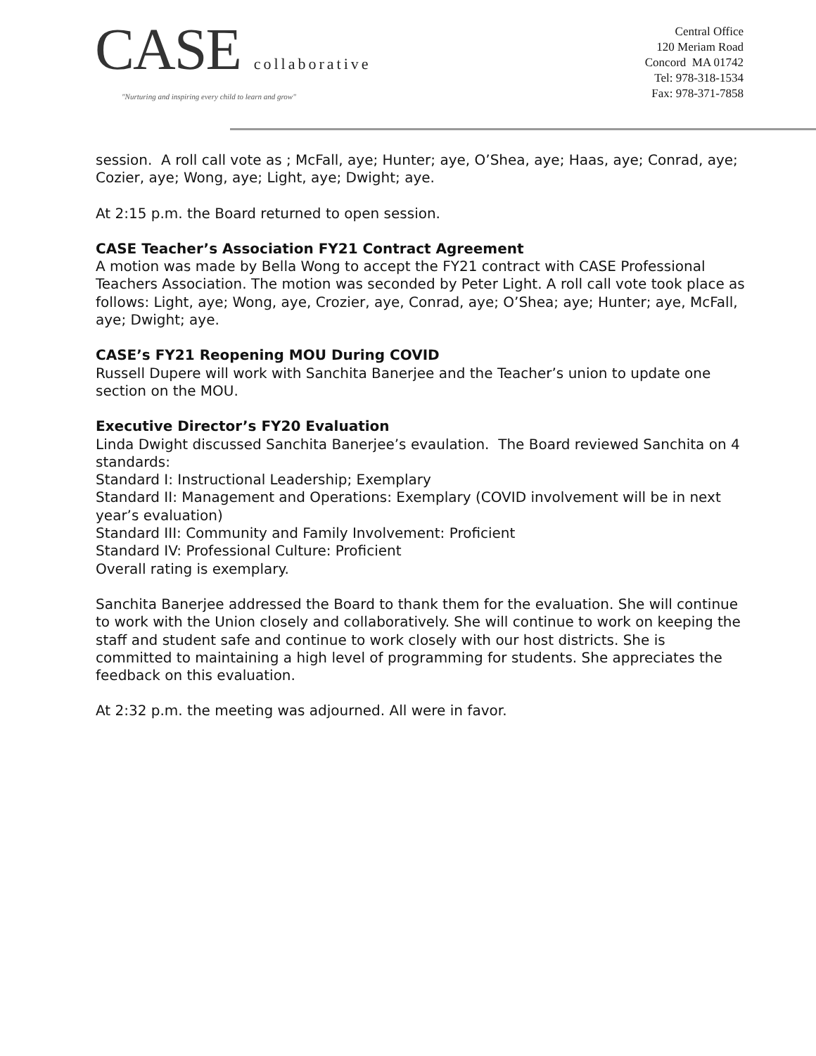CASE collaborative
"Nurturing and inspiring every child to learn and grow"
Central Office
120 Meriam Road
Concord MA 01742
Tel: 978-318-1534
Fax: 978-371-7858
session. A roll call vote as ; McFall, aye; Hunter; aye, O’Shea, aye; Haas, aye; Conrad, aye; Cozier, aye; Wong, aye; Light, aye; Dwight; aye.
At 2:15 p.m. the Board returned to open session.
CASE Teacher’s Association FY21 Contract Agreement
A motion was made by Bella Wong to accept the FY21 contract with CASE Professional Teachers Association. The motion was seconded by Peter Light. A roll call vote took place as follows: Light, aye; Wong, aye, Crozier, aye, Conrad, aye; O’Shea; aye; Hunter; aye, McFall, aye; Dwight; aye.
CASE’s FY21 Reopening MOU During COVID
Russell Dupere will work with Sanchita Banerjee and the Teacher’s union to update one section on the MOU.
Executive Director’s FY20 Evaluation
Linda Dwight discussed Sanchita Banerjee’s evaulation. The Board reviewed Sanchita on 4 standards:
Standard I: Instructional Leadership; Exemplary
Standard II: Management and Operations: Exemplary (COVID involvement will be in next year’s evaluation)
Standard III: Community and Family Involvement: Proficient
Standard IV: Professional Culture: Proficient
Overall rating is exemplary.
Sanchita Banerjee addressed the Board to thank them for the evaluation. She will continue to work with the Union closely and collaboratively. She will continue to work on keeping the staff and student safe and continue to work closely with our host districts. She is committed to maintaining a high level of programming for students. She appreciates the feedback on this evaluation.
At 2:32 p.m. the meeting was adjourned. All were in favor.